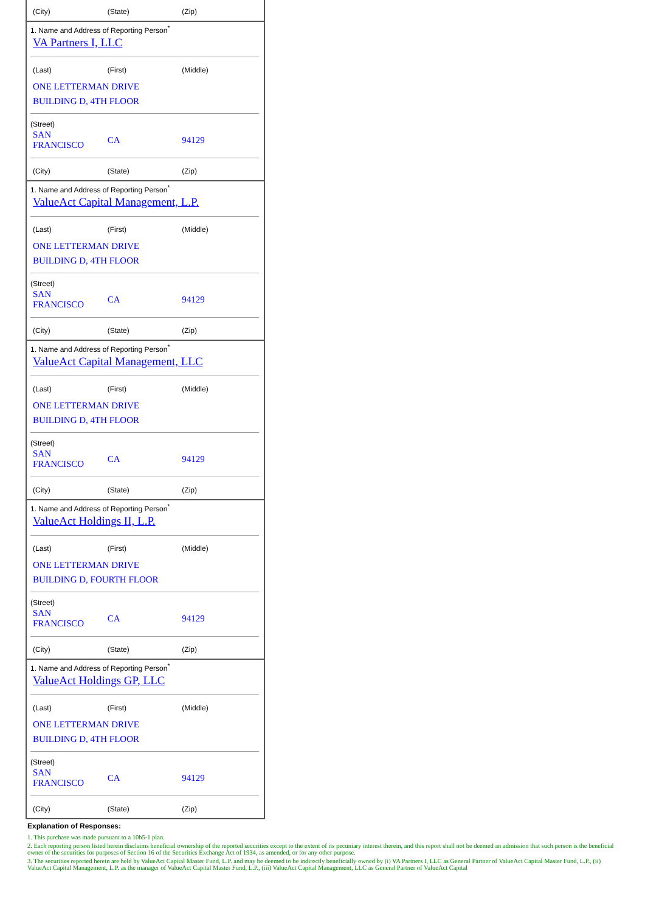(City) (State) (Zip)
1. Name and Address of Reporting Person<sup>*</sup>
VA Partners I, LLC
(Last) (First) (Middle)
ONE LETTERMAN DRIVE
BUILDING D, 4TH FLOOR
(Street)
SAN
FRANCISCO
CA 94129
(City) (State) (Zip)
1. Name and Address of Reporting Person<sup>*</sup>
ValueAct Capital Management, L.P.
(Last) (First) (Middle)
ONE LETTERMAN DRIVE
BUILDING D, 4TH FLOOR
(Street)
SAN
FRANCISCO
CA 94129
(City) (State) (Zip)
1. Name and Address of Reporting Person<sup>*</sup>
ValueAct Capital Management, LLC
(Last) (First) (Middle)
ONE LETTERMAN DRIVE
BUILDING D, 4TH FLOOR
(Street)
SAN
FRANCISCO
CA 94129
(City) (State) (Zip)
1. Name and Address of Reporting Person<sup>*</sup>
ValueAct Holdings II, L.P.
(Last) (First) (Middle)
ONE LETTERMAN DRIVE
BUILDING D, FOURTH FLOOR
(Street)
SAN
FRANCISCO
CA 94129
(City) (State) (Zip)
1. Name and Address of Reporting Person<sup>*</sup>
ValueAct Holdings GP, LLC
(Last) (First) (Middle)
ONE LETTERMAN DRIVE
BUILDING D, 4TH FLOOR
(Street)
SAN
FRANCISCO
CA 94129
(City) (State) (Zip)
Explanation of Responses:
1. This purchase was made pursuant to a 10b5-1 plan.
2. Each reporting person listed herein disclaims beneficial ownership of the reported securities except to the extent of its pecuniary interest therein, and this report shall not be deemed an admission that such person is the beneficial owner of the securities for purposes of Section 16 of the Securities Exchange Act of 1934, as amended, or for any other purpose.
3. The securities reported herein are held by ValueAct Capital Master Fund, L.P. and may be deemed to be indirectly beneficially owned by (i) VA Partners I, LLC as General Partner of ValueAct Capital Master Fund, L.P., (ii) ValueAct Capital Management, L.P. as the manager of ValueAct Capital Master Fund, L.P., (iii) ValueAct Capital Management, LLC as General Partner of ValueAct Capital